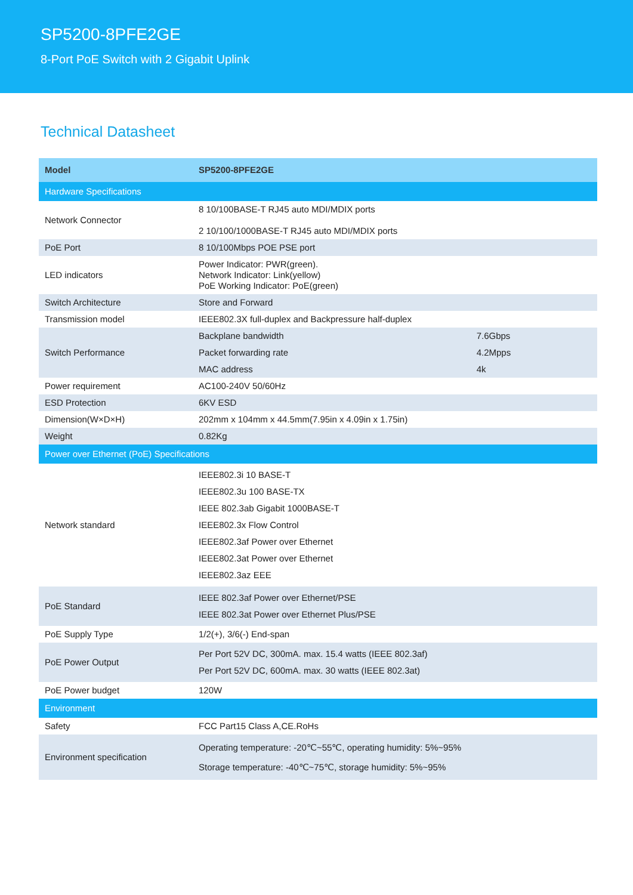SP5200-8PFE2GE
8-Port PoE Switch with 2 Gigabit Uplink
Technical Datasheet
| Model | SP5200-8PFE2GE | |
| --- | --- | --- |
| Hardware Specifications | | |
| Network Connector | 8 10/100BASE-T RJ45 auto MDI/MDIX ports 2 10/100/1000BASE-T RJ45 auto MDI/MDIX ports | |
| PoE Port | 8 10/100Mbps POE PSE port | |
| LED indicators | Power Indicator: PWR(green). Network Indicator: Link(yellow) PoE Working Indicator: PoE(green) | |
| Switch Architecture | Store and Forward | |
| Transmission model | IEEE802.3X full-duplex and Backpressure half-duplex | |
| Switch Performance | Backplane bandwidth | 7.6Gbps |
| | Packet forwarding rate | 4.2Mpps |
| | MAC address | 4k |
| Power requirement | AC100-240V 50/60Hz | |
| ESD Protection | 6KV ESD | |
| Dimension(W×D×H) | 202mm x 104mm x 44.5mm(7.95in x 4.09in x 1.75in) | |
| Weight | 0.82Kg | |
| Power over Ethernet (PoE) Specifications | | |
| Network standard | IEEE802.3i 10 BASE-T IEEE802.3u 100 BASE-TX IEEE 802.3ab Gigabit 1000BASE-T IEEE802.3x Flow Control IEEE802.3af Power over Ethernet IEEE802.3at Power over Ethernet IEEE802.3az EEE | |
| PoE Standard | IEEE 802.3af Power over Ethernet/PSE IEEE 802.3at Power over Ethernet Plus/PSE | |
| PoE Supply Type | 1/2(+), 3/6(-) End-span | |
| PoE Power Output | Per Port 52V DC, 300mA. max. 15.4 watts (IEEE 802.3af) Per Port 52V DC, 600mA. max. 30 watts (IEEE 802.3at) | |
| PoE Power budget | 120W | |
| Environment | | |
| Safety | FCC Part15 Class A,CE.RoHs | |
| Environment specification | Operating temperature: -20℃~55℃, operating humidity: 5%~95% Storage temperature: -40℃~75℃, storage humidity: 5%~95% | |